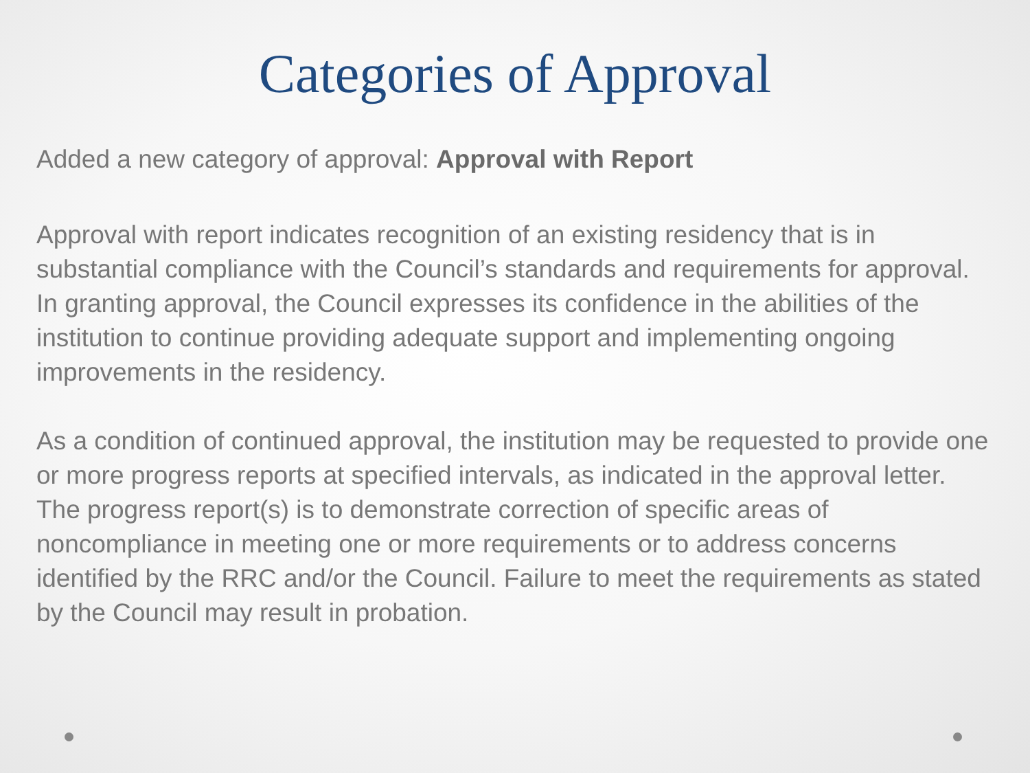Categories of Approval
Added a new category of approval: Approval with Report
Approval with report indicates recognition of an existing residency that is in substantial compliance with the Council’s standards and requirements for approval. In granting approval, the Council expresses its confidence in the abilities of the institution to continue providing adequate support and implementing ongoing improvements in the residency.
As a condition of continued approval, the institution may be requested to provide one or more progress reports at specified intervals, as indicated in the approval letter. The progress report(s) is to demonstrate correction of specific areas of noncompliance in meeting one or more requirements or to address concerns identified by the RRC and/or the Council. Failure to meet the requirements as stated by the Council may result in probation.